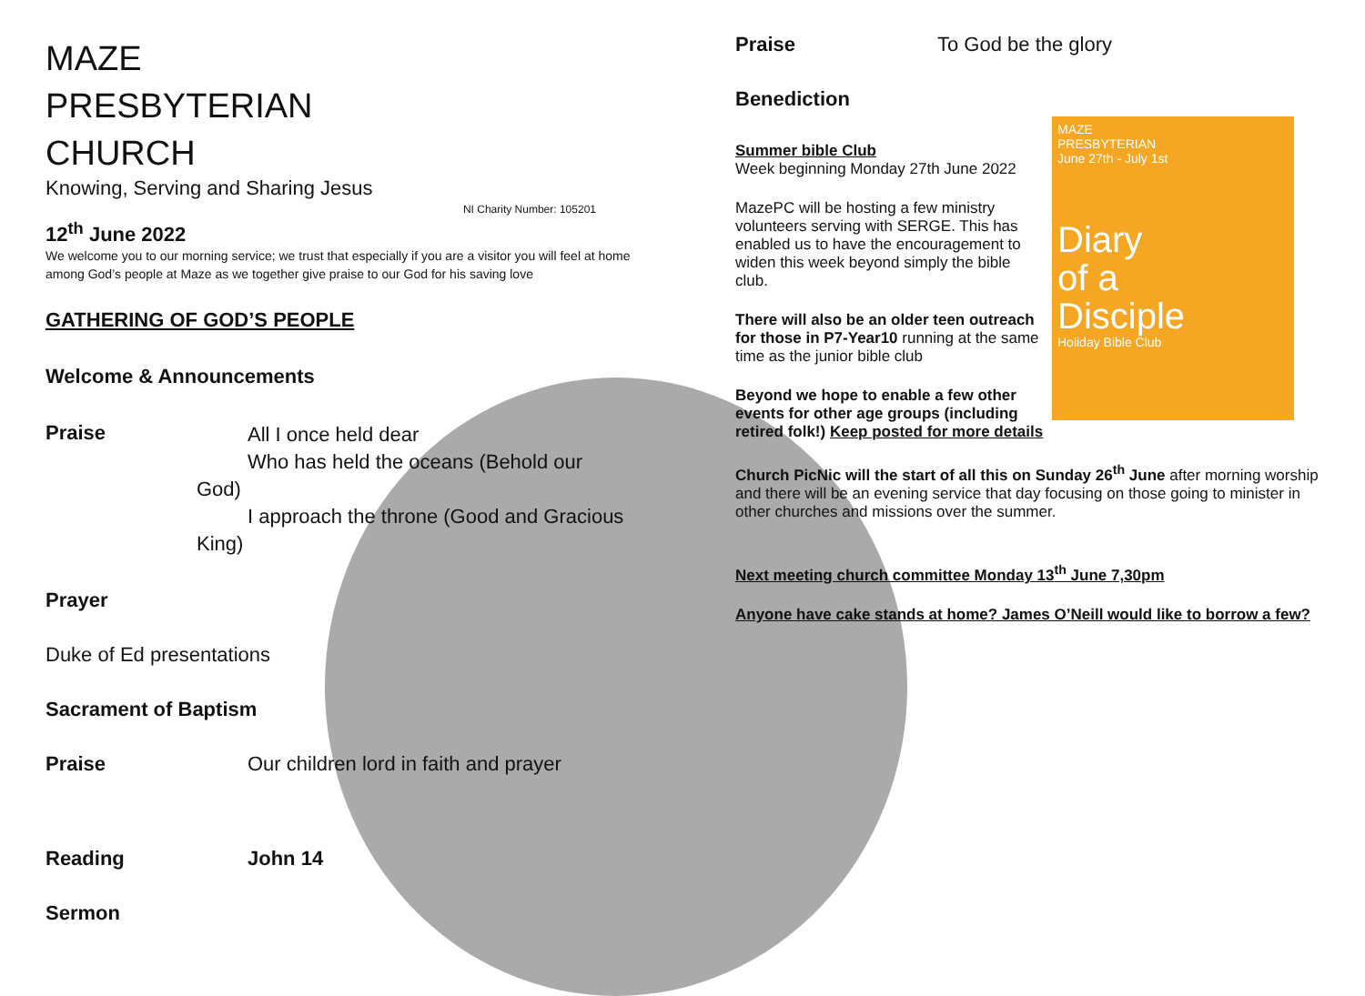MAZE
PRESBYTERIAN
CHURCH
Knowing, Serving and Sharing Jesus
NI Charity Number: 105201
12<sup>th</sup> June 2022
We welcome you to our morning service; we trust that especially if you are a visitor you will feel at home among God’s people at Maze as we together give praise to our God for his saving love
GATHERING OF GOD’S PEOPLE
Welcome & Announcements
Praise All I once held dear
Who has held the oceans (Behold our
God)
I approach the throne (Good and Gracious
King)
Prayer
Duke of Ed presentations
Sacrament of Baptism
Praise Our children lord in faith and prayer
Reading John 14
Sermon
Praise To God be the glory
Benediction
MAZE
PRESBYTERIAN
June 27th - July 1st
Diary
of a
Disciple
Holiday Bible Club
Summer bible Club
Week beginning Monday 27th June 2022
MazePC will be hosting a few ministry volunteers serving with SERGE. This has enabled us to have the encouragement to widen this week beyond simply the bible club.
There will also be an older teen outreach for those in P7-Year10 running at the same time as the junior bible club
Beyond we hope to enable a few other events for other age groups (including retired folk!) Keep posted for more details
Church PicNic will the start of all this on Sunday 26<sup>th</sup> June after morning worship and there will be an evening service that day focusing on those going to minister in other churches and missions over the summer.
Next meeting church committee Monday 13<sup>th</sup> June 7,30pm
Anyone have cake stands at home? James O’Neill would like to borrow a few?